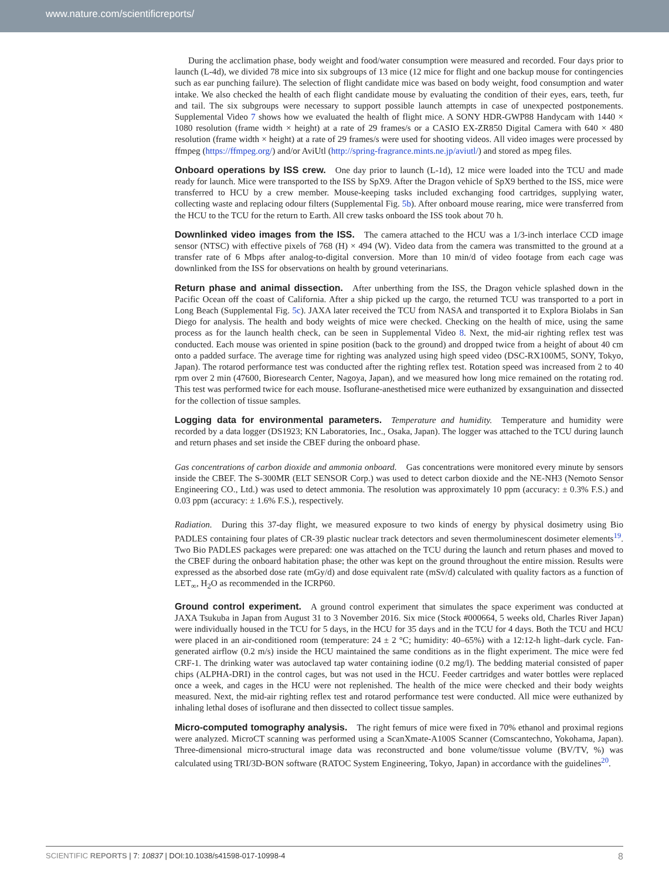www.nature.com/scientificreports/
During the acclimation phase, body weight and food/water consumption were measured and recorded. Four days prior to launch (L-4d), we divided 78 mice into six subgroups of 13 mice (12 mice for flight and one backup mouse for contingencies such as ear punching failure). The selection of flight candidate mice was based on body weight, food consumption and water intake. We also checked the health of each flight candidate mouse by evaluating the condition of their eyes, ears, teeth, fur and tail. The six subgroups were necessary to support possible launch attempts in case of unexpected postponements. Supplemental Video 7 shows how we evaluated the health of flight mice. A SONY HDR-GWP88 Handycam with 1440 × 1080 resolution (frame width × height) at a rate of 29 frames/s or a CASIO EX-ZR850 Digital Camera with 640 × 480 resolution (frame width × height) at a rate of 29 frames/s were used for shooting videos. All video images were processed by ffmpeg (https://ffmpeg.org/) and/or AviUtl (http://spring-fragrance.mints.ne.jp/aviutl/) and stored as mpeg files.
Onboard operations by ISS crew.
One day prior to launch (L-1d), 12 mice were loaded into the TCU and made ready for launch. Mice were transported to the ISS by SpX9. After the Dragon vehicle of SpX9 berthed to the ISS, mice were transferred to HCU by a crew member. Mouse-keeping tasks included exchanging food cartridges, supplying water, collecting waste and replacing odour filters (Supplemental Fig. 5b). After onboard mouse rearing, mice were transferred from the HCU to the TCU for the return to Earth. All crew tasks onboard the ISS took about 70 h.
Downlinked video images from the ISS.
The camera attached to the HCU was a 1/3-inch interlace CCD image sensor (NTSC) with effective pixels of 768 (H) × 494 (W). Video data from the camera was transmitted to the ground at a transfer rate of 6 Mbps after analog-to-digital conversion. More than 10 min/d of video footage from each cage was downlinked from the ISS for observations on health by ground veterinarians.
Return phase and animal dissection.
After unberthing from the ISS, the Dragon vehicle splashed down in the Pacific Ocean off the coast of California. After a ship picked up the cargo, the returned TCU was transported to a port in Long Beach (Supplemental Fig. 5c). JAXA later received the TCU from NASA and transported it to Explora Biolabs in San Diego for analysis. The health and body weights of mice were checked. Checking on the health of mice, using the same process as for the launch health check, can be seen in Supplemental Video 8. Next, the mid-air righting reflex test was conducted. Each mouse was oriented in spine position (back to the ground) and dropped twice from a height of about 40 cm onto a padded surface. The average time for righting was analyzed using high speed video (DSC-RX100M5, SONY, Tokyo, Japan). The rotarod performance test was conducted after the righting reflex test. Rotation speed was increased from 2 to 40 rpm over 2 min (47600, Bioresearch Center, Nagoya, Japan), and we measured how long mice remained on the rotating rod. This test was performed twice for each mouse. Isoflurane-anesthetised mice were euthanized by exsanguination and dissected for the collection of tissue samples.
Logging data for environmental parameters.
Temperature and humidity. Temperature and humidity were recorded by a data logger (DS1923; KN Laboratories, Inc., Osaka, Japan). The logger was attached to the TCU during launch and return phases and set inside the CBEF during the onboard phase.
Gas concentrations of carbon dioxide and ammonia onboard. Gas concentrations were monitored every minute by sensors inside the CBEF. The S-300MR (ELT SENSOR Corp.) was used to detect carbon dioxide and the NE-NH3 (Nemoto Sensor Engineering CO., Ltd.) was used to detect ammonia. The resolution was approximately 10 ppm (accuracy: ± 0.3% F.S.) and 0.03 ppm (accuracy: ± 1.6% F.S.), respectively.
Radiation. During this 37-day flight, we measured exposure to two kinds of energy by physical dosimetry using Bio PADLES containing four plates of CR-39 plastic nuclear track detectors and seven thermoluminescent dosimeter elements<sup>19</sup>. Two Bio PADLES packages were prepared: one was attached on the TCU during the launch and return phases and moved to the CBEF during the onboard habitation phase; the other was kept on the ground throughout the entire mission. Results were expressed as the absorbed dose rate (mGy/d) and dose equivalent rate (mSv/d) calculated with quality factors as a function of LET<sub>∞</sub>, H<sub>2</sub>O as recommended in the ICRP60.
Ground control experiment.
A ground control experiment that simulates the space experiment was conducted at JAXA Tsukuba in Japan from August 31 to 3 November 2016. Six mice (Stock #000664, 5 weeks old, Charles River Japan) were individually housed in the TCU for 5 days, in the HCU for 35 days and in the TCU for 4 days. Both the TCU and HCU were placed in an air-conditioned room (temperature: 24 ± 2 °C; humidity: 40–65%) with a 12:12-h light–dark cycle. Fan-generated airflow (0.2 m/s) inside the HCU maintained the same conditions as in the flight experiment. The mice were fed CRF-1. The drinking water was autoclaved tap water containing iodine (0.2 mg/l). The bedding material consisted of paper chips (ALPHA-DRI) in the control cages, but was not used in the HCU. Feeder cartridges and water bottles were replaced once a week, and cages in the HCU were not replenished. The health of the mice were checked and their body weights measured. Next, the mid-air righting reflex test and rotarod performance test were conducted. All mice were euthanized by inhaling lethal doses of isoflurane and then dissected to collect tissue samples.
Micro-computed tomography analysis.
The right femurs of mice were fixed in 70% ethanol and proximal regions were analyzed. MicroCT scanning was performed using a ScanXmate-A100S Scanner (Comscantechno, Yokohama, Japan). Three-dimensional micro-structural image data was reconstructed and bone volume/tissue volume (BV/TV, %) was calculated using TRI/3D-BON software (RATOC System Engineering, Tokyo, Japan) in accordance with the guidelines<sup>20</sup>.
SCIENTIFIC REPORTS | 7: 10837 | DOI:10.1038/s41598-017-10998-4 8